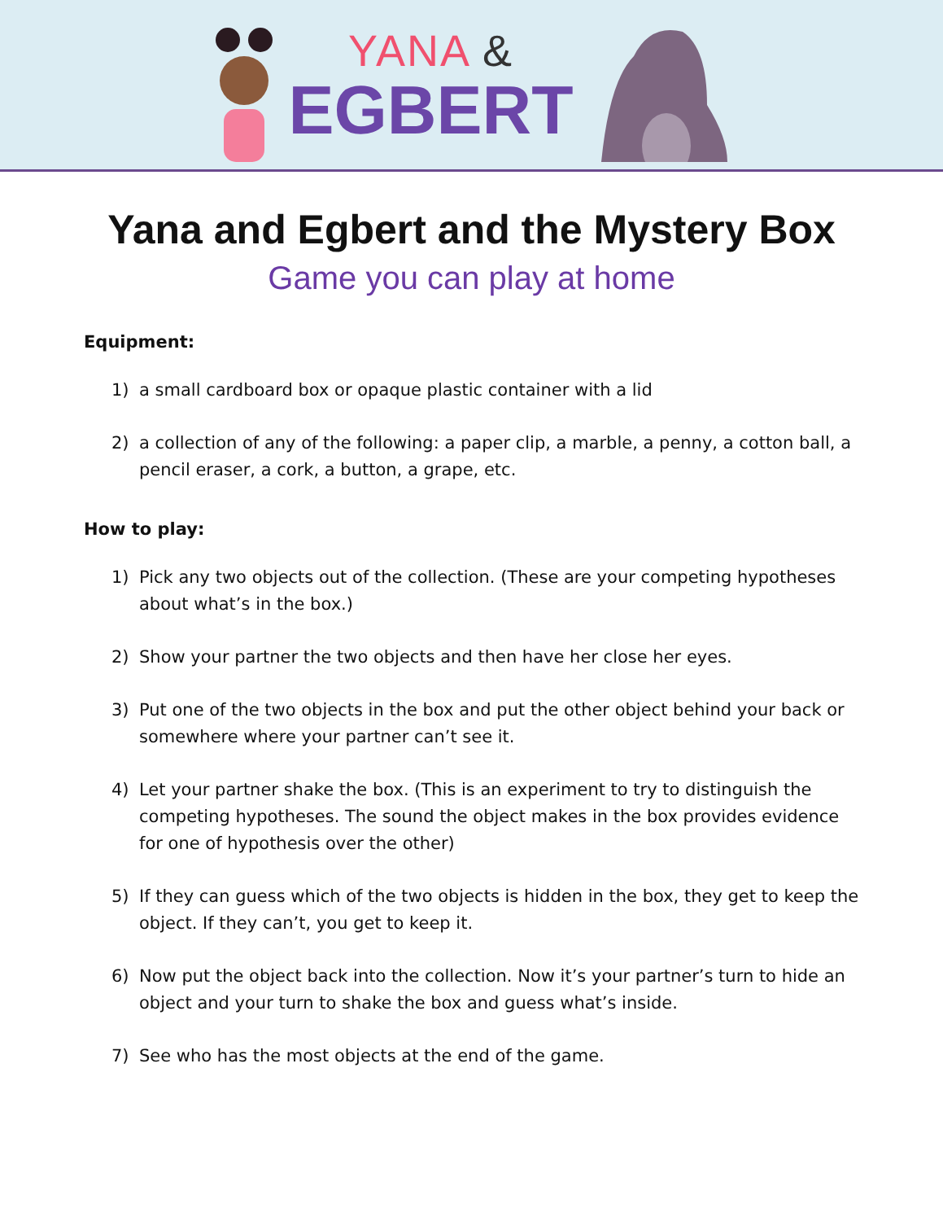YANA &
EGBERT
Yana and Egbert and the Mystery Box
Game you can play at home
Equipment:
1) a small cardboard box or opaque plastic container with a lid
2) a collection of any of the following: a paper clip, a marble, a penny, a cotton ball, a pencil eraser, a cork, a button, a grape, etc.
How to play:
1) Pick any two objects out of the collection. (These are your competing hypotheses about what’s in the box.)
2) Show your partner the two objects and then have her close her eyes.
3) Put one of the two objects in the box and put the other object behind your back or somewhere where your partner can’t see it.
4) Let your partner shake the box. (This is an experiment to try to distinguish the competing hypotheses. The sound the object makes in the box provides evidence for one of hypothesis over the other)
5) If they can guess which of the two objects is hidden in the box, they get to keep the object. If they can’t, you get to keep it.
6) Now put the object back into the collection. Now it’s your partner’s turn to hide an object and your turn to shake the box and guess what’s inside.
7) See who has the most objects at the end of the game.